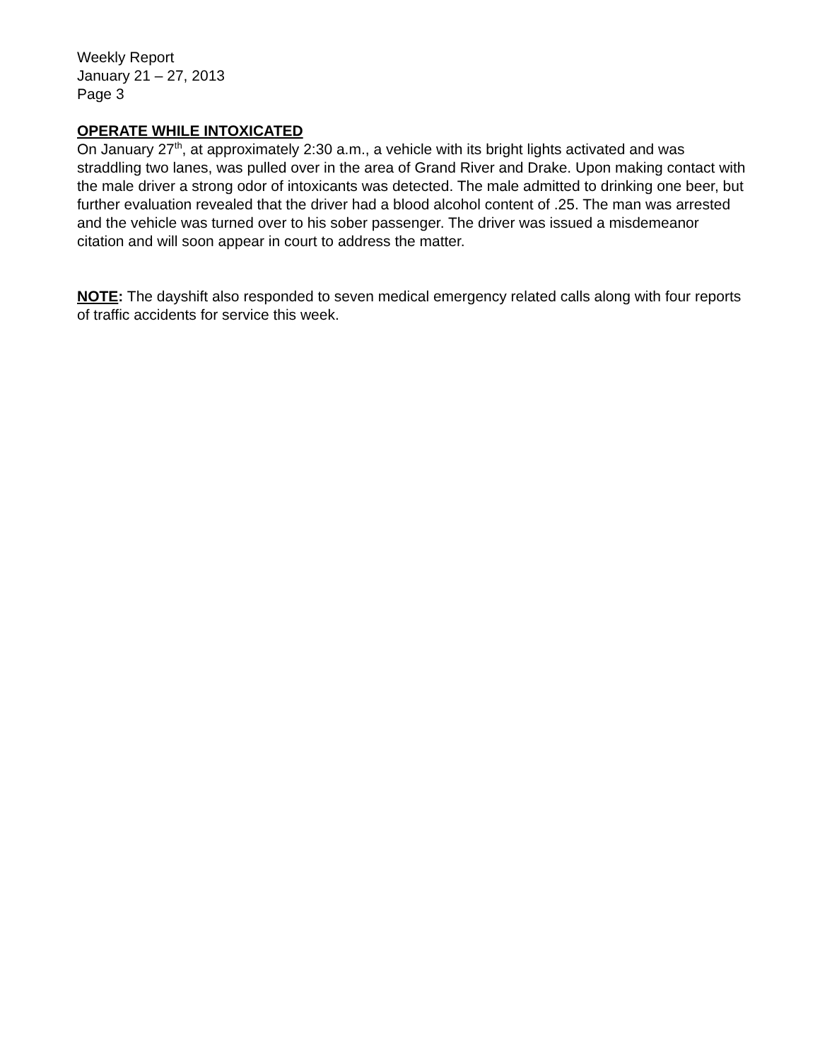Weekly Report
January 21 – 27, 2013
Page 3
OPERATE WHILE INTOXICATED
On January 27<sup>th</sup>, at approximately 2:30 a.m., a vehicle with its bright lights activated and was straddling two lanes, was pulled over in the area of Grand River and Drake. Upon making contact with the male driver a strong odor of intoxicants was detected. The male admitted to drinking one beer, but further evaluation revealed that the driver had a blood alcohol content of .25. The man was arrested and the vehicle was turned over to his sober passenger. The driver was issued a misdemeanor citation and will soon appear in court to address the matter.
NOTE: The dayshift also responded to seven medical emergency related calls along with four reports of traffic accidents for service this week.